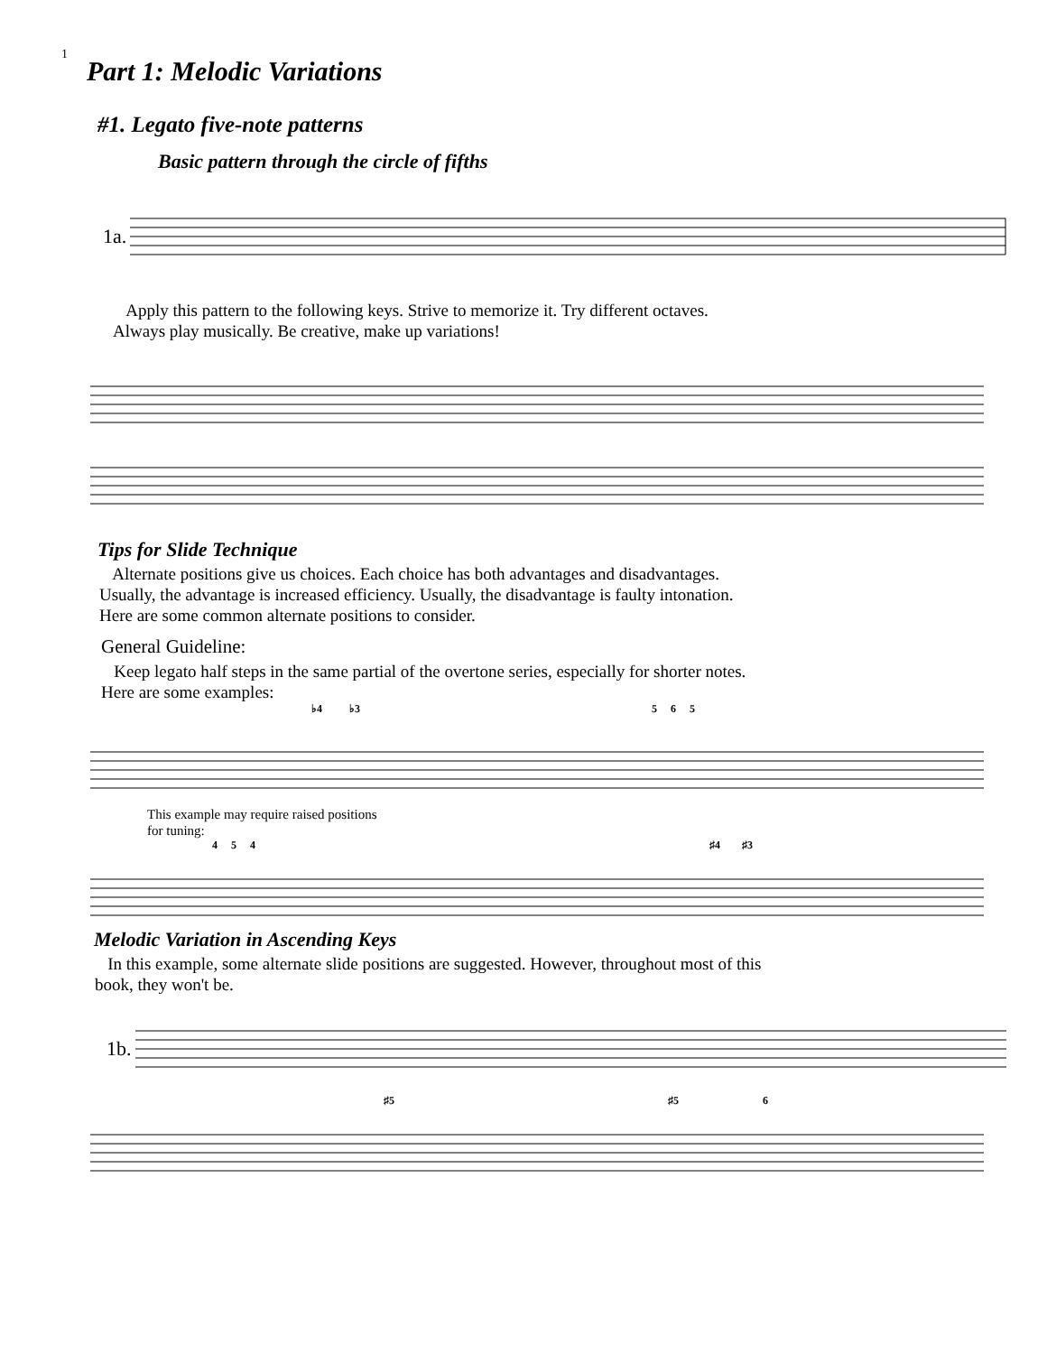1
Part 1: Melodic Variations
#1. Legato five-note patterns
Basic pattern through the circle of fifths
1a.
Apply this pattern to the following keys. Strive to memorize it. Try different octaves.
Always play musically. Be creative, make up variations!
Tips for Slide Technique
Alternate positions give us choices. Each choice has both advantages and disadvantages.
Usually, the advantage is increased efficiency. Usually, the disadvantage is faulty intonation.
Here are some common alternate positions to consider.
General Guideline:
Keep legato half steps in the same partial of the overtone series, especially for shorter notes.
Here are some examples:
♭4 ♭3 5 6 5
This example may require raised positions
for tuning:
4 5 4 ♯4 ♯3
Melodic Variation in Ascending Keys
In this example, some alternate slide positions are suggested. However, throughout most of this
book, they won't be.
1b.
♯5 ♯5 6